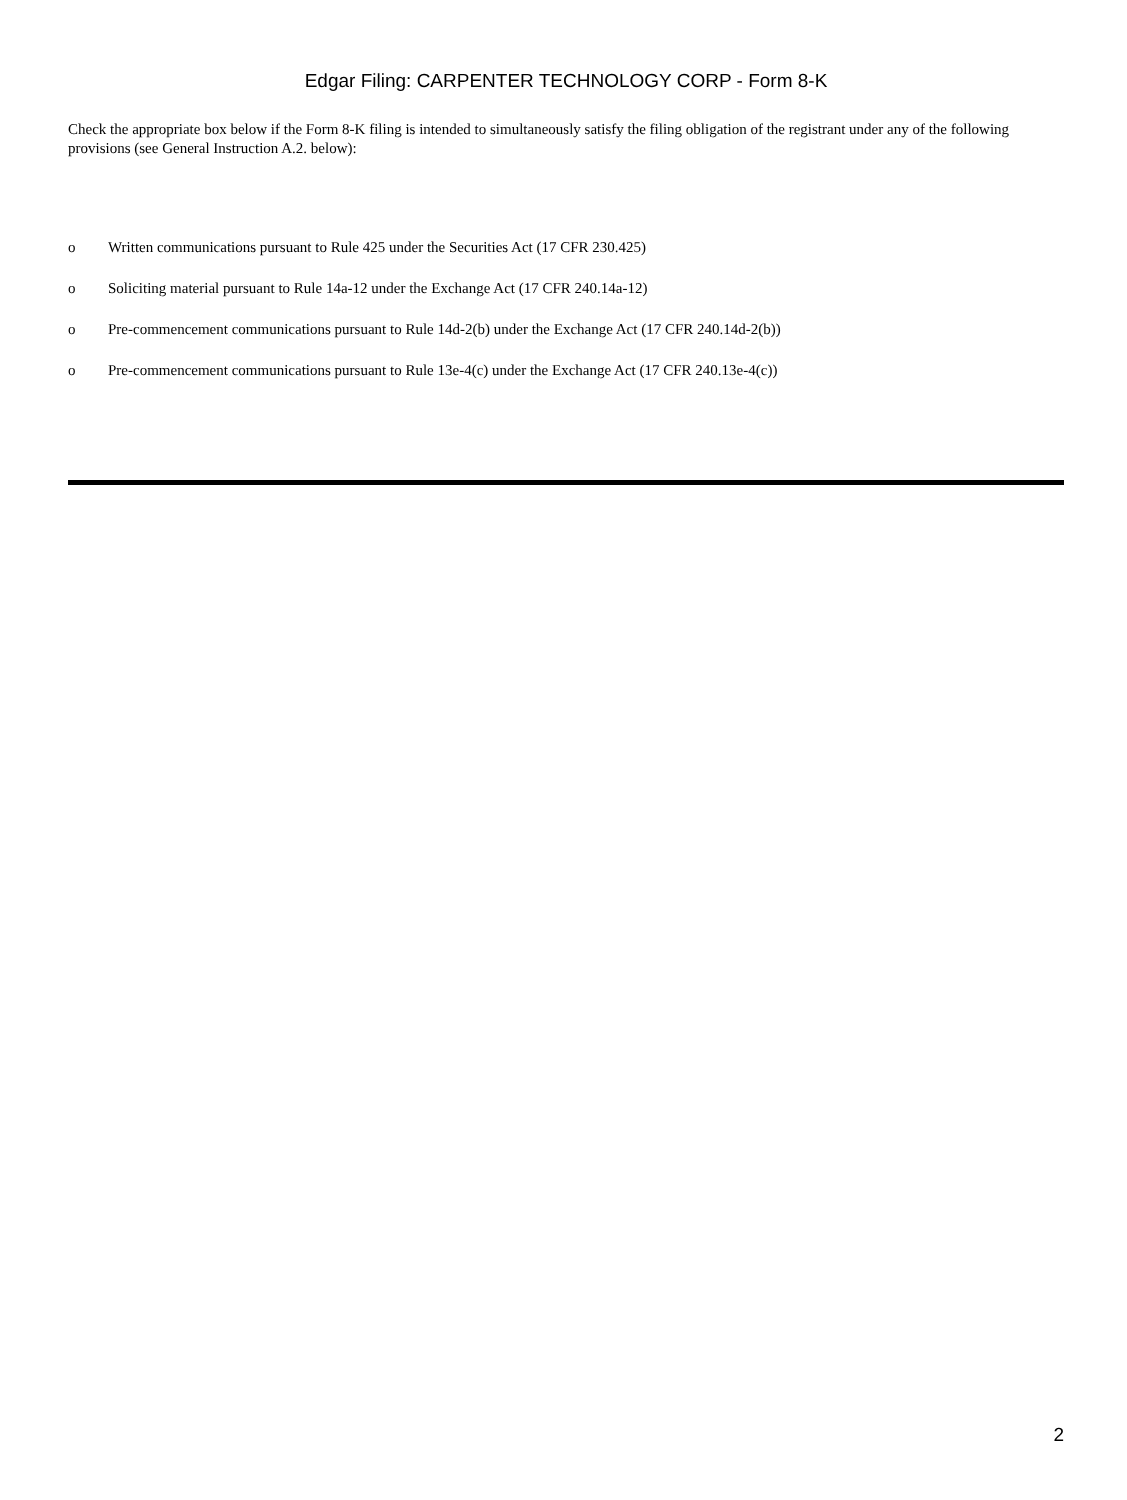Edgar Filing: CARPENTER TECHNOLOGY CORP - Form 8-K
Check the appropriate box below if the Form 8-K filing is intended to simultaneously satisfy the filing obligation of the registrant under any of the following provisions (see General Instruction A.2. below):
o Written communications pursuant to Rule 425 under the Securities Act (17 CFR 230.425)
o Soliciting material pursuant to Rule 14a-12 under the Exchange Act (17 CFR 240.14a-12)
o Pre-commencement communications pursuant to Rule 14d-2(b) under the Exchange Act (17 CFR 240.14d-2(b))
o Pre-commencement communications pursuant to Rule 13e-4(c) under the Exchange Act (17 CFR 240.13e-4(c))
2